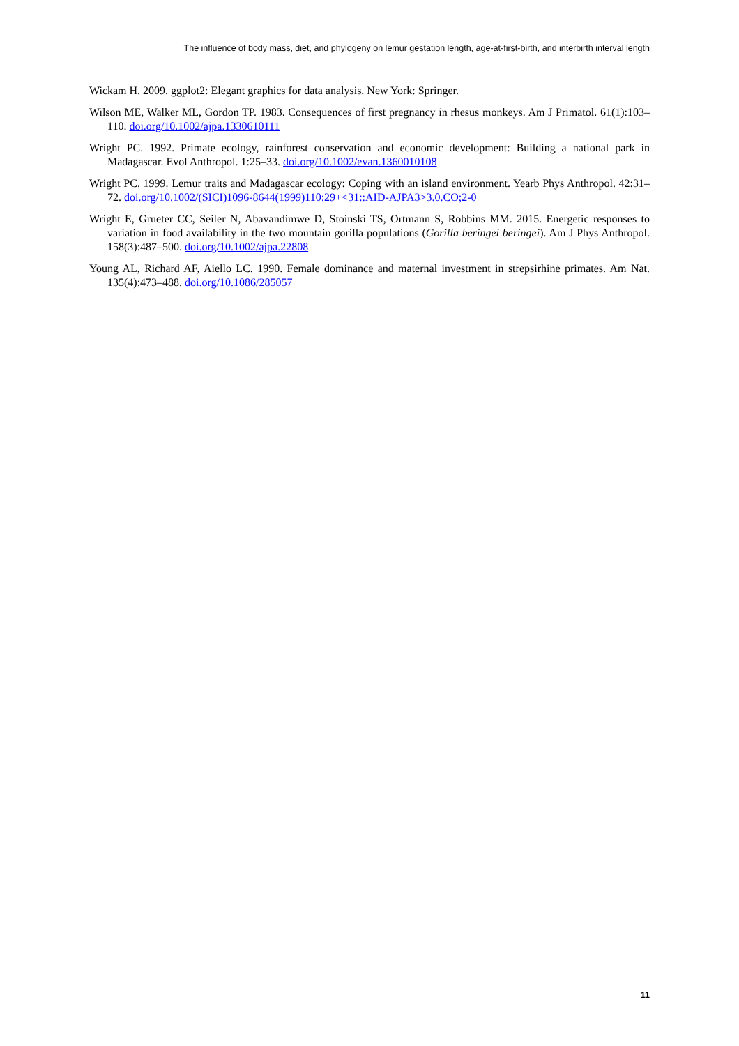The influence of body mass, diet, and phylogeny on lemur gestation length, age-at-first-birth, and interbirth interval length
Wickam H. 2009. ggplot2: Elegant graphics for data analysis. New York: Springer.
Wilson ME, Walker ML, Gordon TP. 1983. Consequences of first pregnancy in rhesus monkeys. Am J Primatol. 61(1):103–110. doi.org/10.1002/ajpa.1330610111
Wright PC. 1992. Primate ecology, rainforest conservation and economic development: Building a national park in Madagascar. Evol Anthropol. 1:25–33. doi.org/10.1002/evan.1360010108
Wright PC. 1999. Lemur traits and Madagascar ecology: Coping with an island environment. Yearb Phys Anthropol. 42:31–72. doi.org/10.1002/(SICI)1096-8644(1999)110:29+<31::AID-AJPA3>3.0.CO;2-0
Wright E, Grueter CC, Seiler N, Abavandimwe D, Stoinski TS, Ortmann S, Robbins MM. 2015. Energetic responses to variation in food availability in the two mountain gorilla populations (Gorilla beringei beringei). Am J Phys Anthropol. 158(3):487–500. doi.org/10.1002/ajpa.22808
Young AL, Richard AF, Aiello LC. 1990. Female dominance and maternal investment in strepsirhine primates. Am Nat. 135(4):473–488. doi.org/10.1086/285057
11